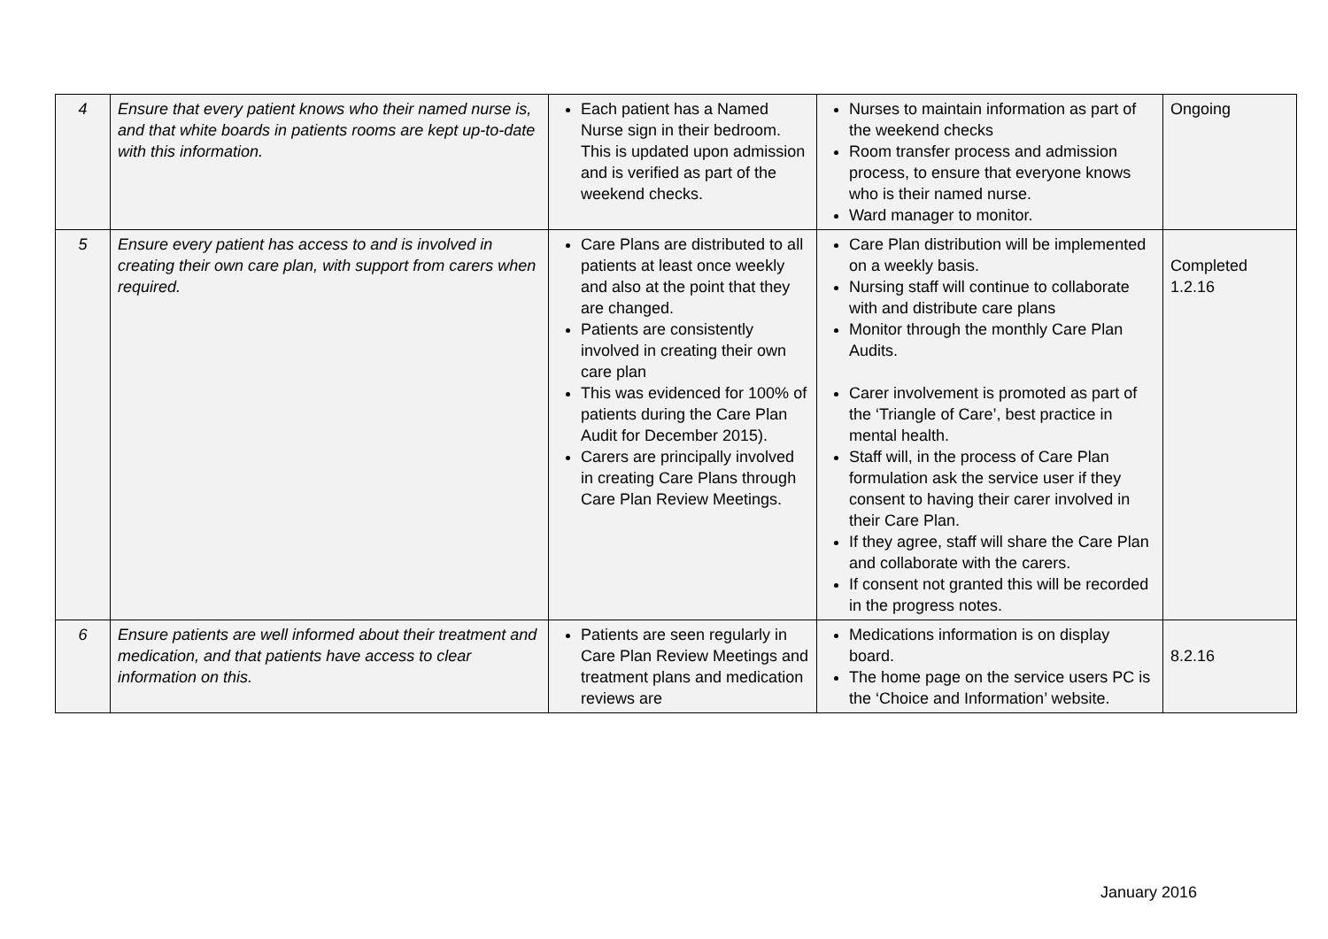| 4 | Ensure that every patient knows who their named nurse is, and that white boards in patients rooms are kept up-to-date with this information. | Each patient has a Named Nurse sign in their bedroom. This is updated upon admission and is verified as part of the weekend checks. | Nurses to maintain information as part of the weekend checks Room transfer process and admission process, to ensure that everyone knows who is their named nurse. Ward manager to monitor. | Ongoing |
| 5 | Ensure every patient has access to and is involved in creating their own care plan, with support from carers when required. | Care Plans are distributed to all patients at least once weekly and also at the point that they are changed. Patients are consistently involved in creating their own care plan This was evidenced for 100% of patients during the Care Plan Audit for December 2015). Carers are principally involved in creating Care Plans through Care Plan Review Meetings. | Care Plan distribution will be implemented on a weekly basis. Nursing staff will continue to collaborate with and distribute care plans Monitor through the monthly Care Plan Audits. Carer involvement is promoted as part of the ‘Triangle of Care’, best practice in mental health. Staff will, in the process of Care Plan formulation ask the service user if they consent to having their carer involved in their Care Plan. If they agree, staff will share the Care Plan and collaborate with the carers. If consent not granted this will be recorded in the progress notes. | Completed 1.2.16 |
| 6 | Ensure patients are well informed about their treatment and medication, and that patients have access to clear information on this. | Patients are seen regularly in Care Plan Review Meetings and treatment plans and medication reviews are | Medications information is on display board. The home page on the service users PC is the ‘Choice and Information’ website. | 8.2.16 |
January 2016